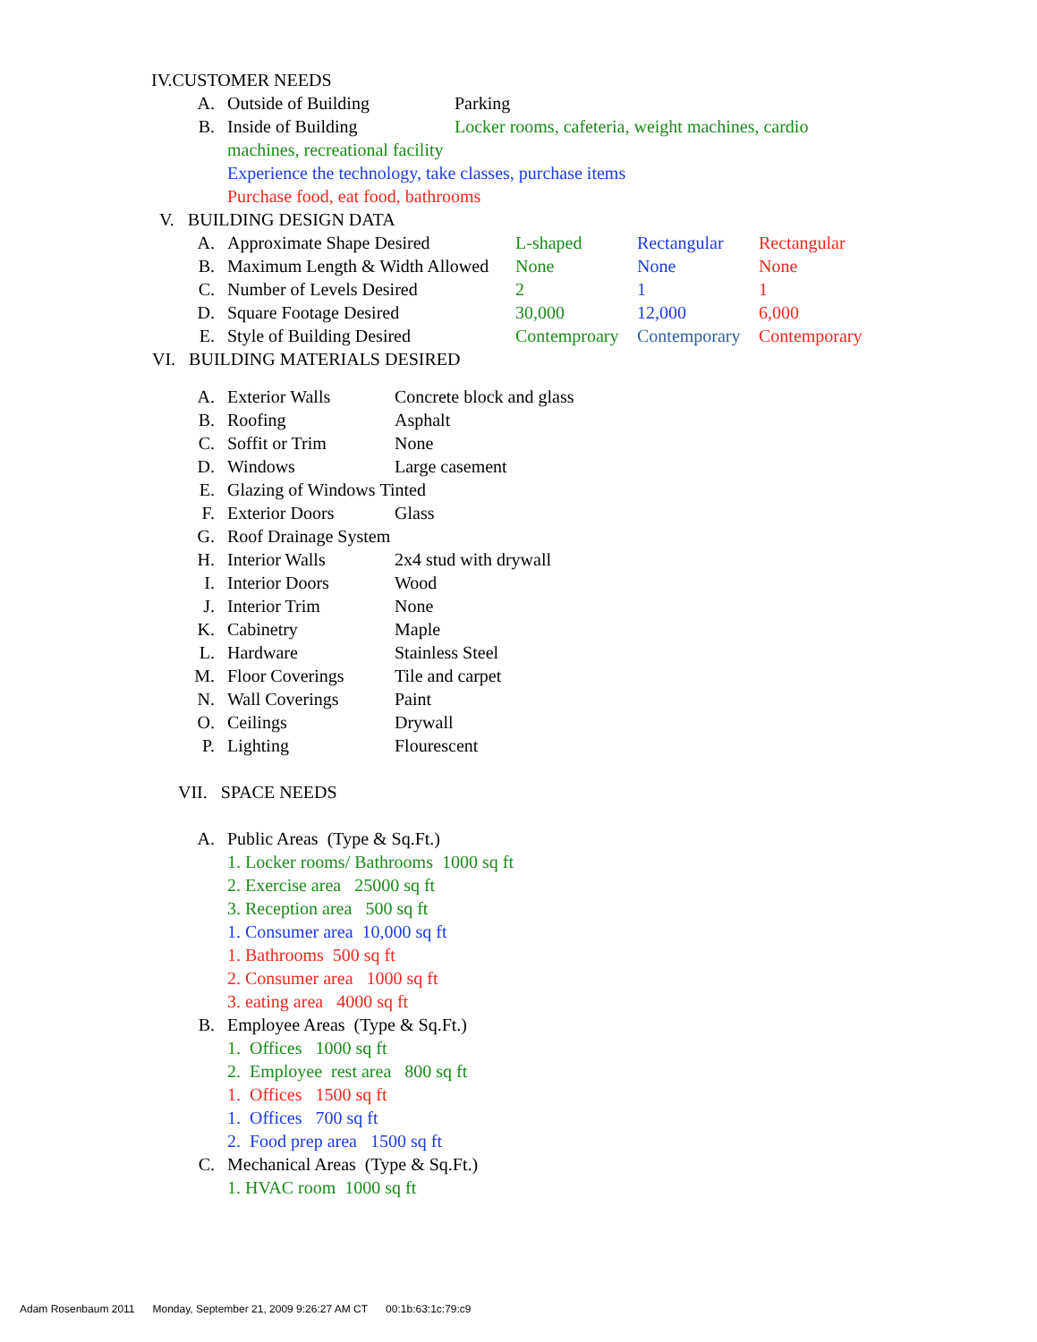IV.CUSTOMER NEEDS
A. Outside of Building Parking
B. Inside of Building Locker rooms, cafeteria, weight machines, cardio
machines, recreational facility
Experience the technology, take classes, purchase items
Purchase food, eat food, bathrooms
V. BUILDING DESIGN DATA
A. Approximate Shape Desired L-shaped Rectangular Rectangular
B. Maximum Length & Width Allowed None None None
C. Number of Levels Desired 2 1 1
D. Square Footage Desired 30,000 12,000 6,000
E. Style of Building Desired Contemproary Contemporary Contemporary
VI. BUILDING MATERIALS DESIRED
A. Exterior Walls Concrete block and glass
B. Roofing Asphalt
C. Soffit or Trim None
D. Windows Large casement
E. Glazing of Windows Tinted
F. Exterior Doors Glass
G. Roof Drainage System
H. Interior Walls 2x4 stud with drywall
I. Interior Doors Wood
J. Interior Trim None
K. Cabinetry Maple
L. Hardware Stainless Steel
M. Floor Coverings Tile and carpet
N. Wall Coverings Paint
O. Ceilings Drywall
P. Lighting Flourescent
VII. SPACE NEEDS
A. Public Areas (Type & Sq.Ft.)
1. Locker rooms/ Bathrooms 1000 sq ft
2. Exercise area 25000 sq ft
3. Reception area 500 sq ft
1. Consumer area 10,000 sq ft
1. Bathrooms 500 sq ft
2. Consumer area 1000 sq ft
3. eating area 4000 sq ft
B. Employee Areas (Type & Sq.Ft.)
1. Offices 1000 sq ft
2. Employee rest area 800 sq ft
1. Offices 1500 sq ft
1. Offices 700 sq ft
2. Food prep area 1500 sq ft
C. Mechanical Areas (Type & Sq.Ft.)
1. HVAC room 1000 sq ft
Adam Rosenbaum 2011 Monday, September 21, 2009 9:26:27 AM CT 00:1b:63:1c:79:c9